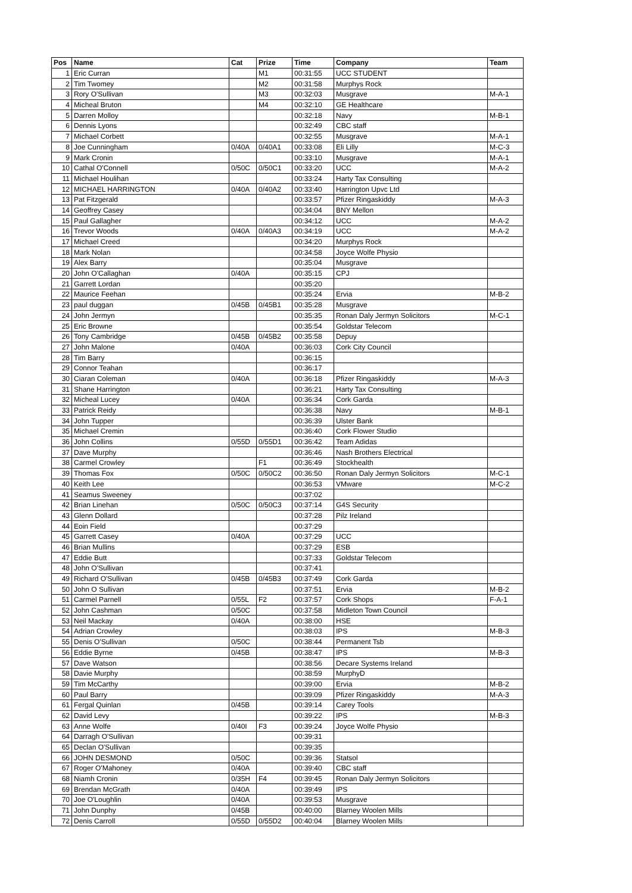| Pos | Name | Cat | Prize | Time | Company | Team |
| --- | --- | --- | --- | --- | --- | --- |
| 1 | Eric Curran | | M1 | 00:31:55 | UCC STUDENT | |
| 2 | Tim Twomey | | M2 | 00:31:58 | Murphys Rock | |
| 3 | Rory O'Sullivan | | M3 | 00:32:03 | Musgrave | M-A-1 |
| 4 | Micheal Bruton | | M4 | 00:32:10 | GE Healthcare | |
| 5 | Darren Molloy | | | 00:32:18 | Navy | M-B-1 |
| 6 | Dennis Lyons | | | 00:32:49 | CBC staff | |
| 7 | Michael Corbett | | | 00:32:55 | Musgrave | M-A-1 |
| 8 | Joe Cunningham | 0/40A | 0/40A1 | 00:33:08 | Eli Lilly | M-C-3 |
| 9 | Mark Cronin | | | 00:33:10 | Musgrave | M-A-1 |
| 10 | Cathal O'Connell | 0/50C | 0/50C1 | 00:33:20 | UCC | M-A-2 |
| 11 | Michael Houlihan | | | 00:33:24 | Harty Tax Consulting | |
| 12 | MICHAEL HARRINGTON | 0/40A | 0/40A2 | 00:33:40 | Harrington Upvc Ltd | |
| 13 | Pat Fitzgerald | | | 00:33:57 | Pfizer Ringaskiddy | M-A-3 |
| 14 | Geoffrey Casey | | | 00:34:04 | BNY Mellon | |
| 15 | Paul Gallagher | | | 00:34:12 | UCC | M-A-2 |
| 16 | Trevor Woods | 0/40A | 0/40A3 | 00:34:19 | UCC | M-A-2 |
| 17 | Michael Creed | | | 00:34:20 | Murphys Rock | |
| 18 | Mark Nolan | | | 00:34:58 | Joyce Wolfe Physio | |
| 19 | Alex Barry | | | 00:35:04 | Musgrave | |
| 20 | John O'Callaghan | 0/40A | | 00:35:15 | CPJ | |
| 21 | Garrett Lordan | | | 00:35:20 | | |
| 22 | Maurice Feehan | | | 00:35:24 | Ervia | M-B-2 |
| 23 | paul duggan | 0/45B | 0/45B1 | 00:35:28 | Musgrave | |
| 24 | John Jermyn | | | 00:35:35 | Ronan Daly Jermyn Solicitors | M-C-1 |
| 25 | Eric Browne | | | 00:35:54 | Goldstar Telecom | |
| 26 | Tony Cambridge | 0/45B | 0/45B2 | 00:35:58 | Depuy | |
| 27 | John Malone | 0/40A | | 00:36:03 | Cork City Council | |
| 28 | Tim Barry | | | 00:36:15 | | |
| 29 | Connor Teahan | | | 00:36:17 | | |
| 30 | Ciaran Coleman | 0/40A | | 00:36:18 | Pfizer Ringaskiddy | M-A-3 |
| 31 | Shane Harrington | | | 00:36:21 | Harty Tax Consulting | |
| 32 | Micheal Lucey | 0/40A | | 00:36:34 | Cork Garda | |
| 33 | Patrick Reidy | | | 00:36:38 | Navy | M-B-1 |
| 34 | John Tupper | | | 00:36:39 | Ulster Bank | |
| 35 | Michael Cremin | | | 00:36:40 | Cork Flower Studio | |
| 36 | John Collins | 0/55D | 0/55D1 | 00:36:42 | Team Adidas | |
| 37 | Dave Murphy | | | 00:36:46 | Nash Brothers Electrical | |
| 38 | Carmel Crowley | | F1 | 00:36:49 | Stockhealth | |
| 39 | Thomas Fox | 0/50C | 0/50C2 | 00:36:50 | Ronan Daly Jermyn Solicitors | M-C-1 |
| 40 | Keith Lee | | | 00:36:53 | VMware | M-C-2 |
| 41 | Seamus Sweeney | | | 00:37:02 | | |
| 42 | Brian Linehan | 0/50C | 0/50C3 | 00:37:14 | G4S Security | |
| 43 | Glenn Dollard | | | 00:37:28 | Pilz Ireland | |
| 44 | Eoin Field | | | 00:37:29 | | |
| 45 | Garrett Casey | 0/40A | | 00:37:29 | UCC | |
| 46 | Brian Mullins | | | 00:37:29 | ESB | |
| 47 | Eddie Butt | | | 00:37:33 | Goldstar Telecom | |
| 48 | John O'Sullivan | | | 00:37:41 | | |
| 49 | Richard O'Sullivan | 0/45B | 0/45B3 | 00:37:49 | Cork Garda | |
| 50 | John O Sullivan | | | 00:37:51 | Ervia | M-B-2 |
| 51 | Carmel Parnell | 0/55L | F2 | 00:37:57 | Cork Shops | F-A-1 |
| 52 | John Cashman | 0/50C | | 00:37:58 | Midleton Town Council | |
| 53 | Neil Mackay | 0/40A | | 00:38:00 | HSE | |
| 54 | Adrian Crowley | | | 00:38:03 | IPS | M-B-3 |
| 55 | Denis O'Sullivan | 0/50C | | 00:38:44 | Permanent Tsb | |
| 56 | Eddie Byrne | 0/45B | | 00:38:47 | IPS | M-B-3 |
| 57 | Dave Watson | | | 00:38:56 | Decare Systems Ireland | |
| 58 | Davie Murphy | | | 00:38:59 | MurphyD | |
| 59 | Tim McCarthy | | | 00:39:00 | Ervia | M-B-2 |
| 60 | Paul Barry | | | 00:39:09 | Pfizer Ringaskiddy | M-A-3 |
| 61 | Fergal Quinlan | 0/45B | | 00:39:14 | Carey Tools | |
| 62 | David Levy | | | 00:39:22 | IPS | M-B-3 |
| 63 | Anne Wolfe | 0/40I | F3 | 00:39:24 | Joyce Wolfe Physio | |
| 64 | Darragh O'Sullivan | | | 00:39:31 | | |
| 65 | Declan O'Sullivan | | | 00:39:35 | | |
| 66 | JOHN DESMOND | 0/50C | | 00:39:36 | Statsol | |
| 67 | Roger O'Mahoney | 0/40A | | 00:39:40 | CBC staff | |
| 68 | Niamh Cronin | 0/35H | F4 | 00:39:45 | Ronan Daly Jermyn Solicitors | |
| 69 | Brendan McGrath | 0/40A | | 00:39:49 | IPS | |
| 70 | Joe O'Loughlin | 0/40A | | 00:39:53 | Musgrave | |
| 71 | John Dunphy | 0/45B | | 00:40:00 | Blarney Woolen Mills | |
| 72 | Denis Carroll | 0/55D | 0/55D2 | 00:40:04 | Blarney Woolen Mills | |